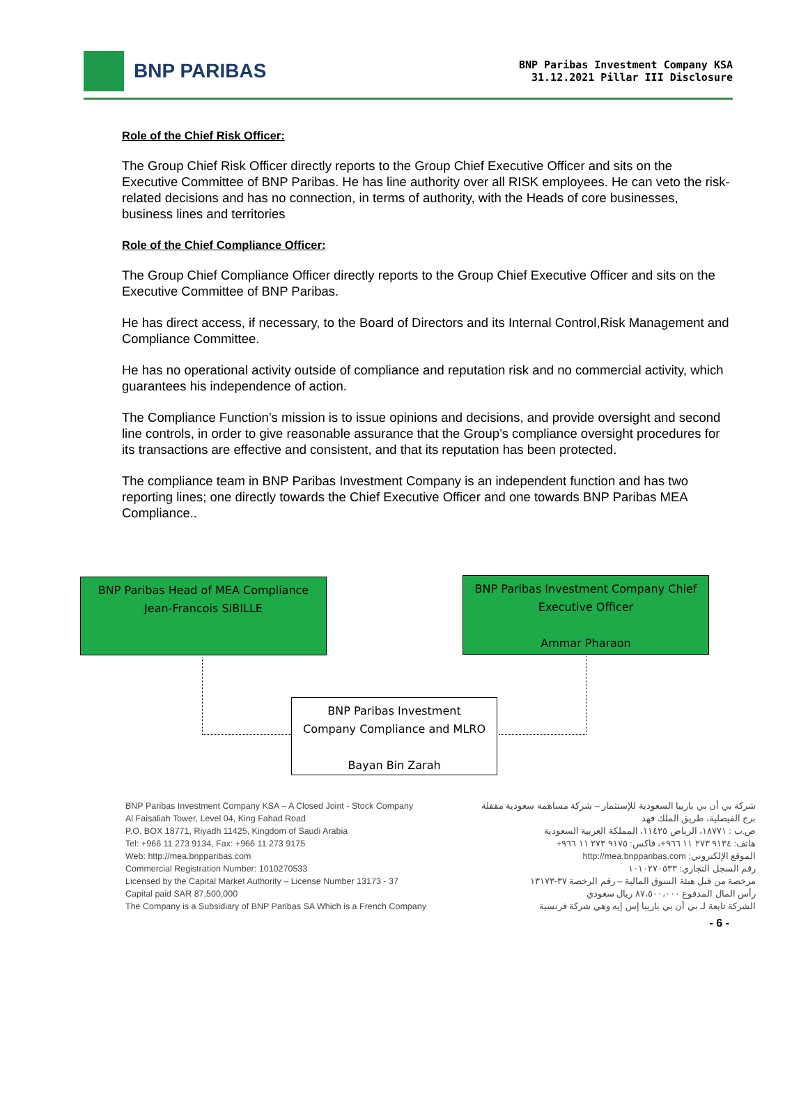BNP PARIBAS
BNP Paribas Investment Company KSA
31.12.2021 Pillar III Disclosure
Role of the Chief Risk Officer:
The Group Chief Risk Officer directly reports to the Group Chief Executive Officer and sits on the Executive Committee of BNP Paribas. He has line authority over all RISK employees. He can veto the risk-related decisions and has no connection, in terms of authority, with the Heads of core businesses, business lines and territories
Role of the Chief Compliance Officer:
The Group Chief Compliance Officer directly reports to the Group Chief Executive Officer and sits on the Executive Committee of BNP Paribas.
He has direct access, if necessary, to the Board of Directors and its Internal Control,Risk Management and Compliance Committee.
He has no operational activity outside of compliance and reputation risk and no commercial activity, which guarantees his independence of action.
The Compliance Function’s mission is to issue opinions and decisions, and provide oversight and second line controls, in order to give reasonable assurance that the Group’s compliance oversight procedures for its transactions are effective and consistent, and that its reputation has been protected.
The compliance team in BNP Paribas Investment Company is an independent function and has two reporting lines; one directly towards the Chief Executive Officer and one towards BNP Paribas MEA Compliance..
BNP Paribas Head of MEA Compliance
Jean-Francois SIBILLE
BNP Paribas Investment Company Chief
Executive Officer
Ammar Pharaon
BNP Paribas Investment
Company Compliance and MLRO
Bayan Bin Zarah
BNP Paribas Investment Company KSA – A Closed Joint - Stock Company
Al Faisaliah Tower, Level 04, King Fahad Road
P.O. BOX 18771, Riyadh 11425, Kingdom of Saudi Arabia
Tel: +966 11 273 9134, Fax: +966 11 273 9175
Web: http://mea.bnpparibas.com
Commercial Registration Number: 1010270533
Licensed by the Capital Market Authority – License Number 13173 - 37
Capital paid SAR 87,500,000
The Company is a Subsidiary of BNP Paribas SA Which is a French Company
شركة بي أن بي باريبا السعودية للإستثمار – شركة مساهمة سعودية مقفلة
برج الفيصلية، طريق الملك فهد
ص.ب : ١٨٧٧١، الرياض ١١٤٢٥، المملكة العربية السعودية
هاتف: ٩١٣٤ ٢٧٣ ١١ ٩٦٦+، فاكس: ٩١٧٥ ٢٧٣ ١١ ٩٦٦+
الموقع الإلكتروني: http://mea.bnpparibas.com
رقم السجل التجاري: ١٠١٠٢٧٠٥٣٣
مرخصة من قبل هيئة السوق المالية – رقم الرخصة ٣٧-١٣١٧٣
رأس المال المدفوع ٨٧،٥٠٠،٠٠٠ ريال سعودي
الشركة تابعة لـ بي أن بي باريبا إس إيه وهي شركة فرنسية
- 6 -